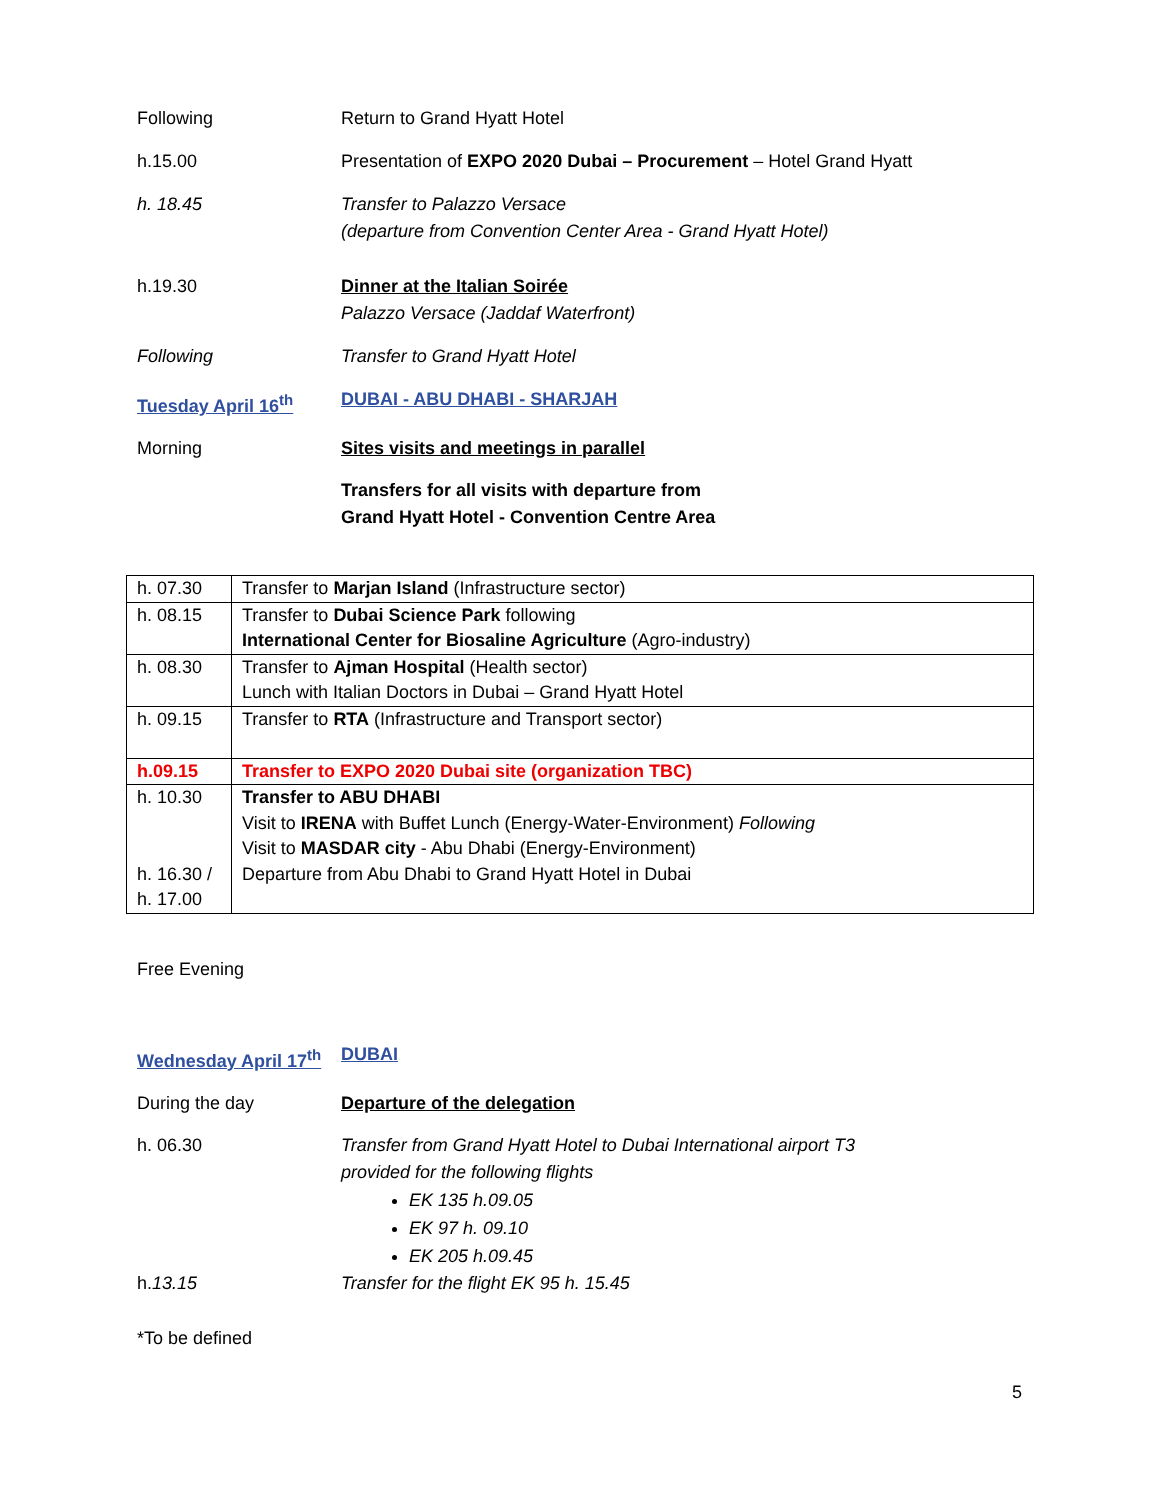Following Return to Grand Hyatt Hotel
h.15.00 Presentation of EXPO 2020 Dubai – Procurement – Hotel Grand Hyatt
h. 18.45 Transfer to Palazzo Versace
(departure from Convention Center Area - Grand Hyatt Hotel)
h.19.30 Dinner at the Italian Soirée
Palazzo Versace (Jaddaf Waterfront)
Following Transfer to Grand Hyatt Hotel
Tuesday April 16<sup>th</sup> DUBAI - ABU DHABI - SHARJAH
Morning Sites visits and meetings in parallel
Transfers for all visits with departure from
Grand Hyatt Hotel - Convention Centre Area
| h. 07.30 | Transfer to Marjan Island (Infrastructure sector) |
| h. 08.15 | Transfer to Dubai Science Park following International Center for Biosaline Agriculture (Agro-industry) |
| h. 08.30 | Transfer to Ajman Hospital (Health sector) Lunch with Italian Doctors in Dubai – Grand Hyatt Hotel |
| h. 09.15 | Transfer to RTA (Infrastructure and Transport sector) |
| h.09.15 | Transfer to EXPO 2020 Dubai site (organization TBC) |
| h. 10.30 h. 16.30 / h. 17.00 | Transfer to ABU DHABI Visit to IRENA with Buffet Lunch (Energy-Water-Environment) Following Visit to MASDAR city - Abu Dhabi (Energy-Environment) Departure from Abu Dhabi to Grand Hyatt Hotel in Dubai |
Free Evening
Wednesday April 17<sup>th</sup>
DUBAI
During the day Departure of the delegation
h. 06.30 Transfer from Grand Hyatt Hotel to Dubai International airport T3
provided for the following flights
EK 135 h.09.05
EK 97 h. 09.10
EK 205 h.09.45
h.13.15 Transfer for the flight EK 95 h. 15.45
*To be defined
5